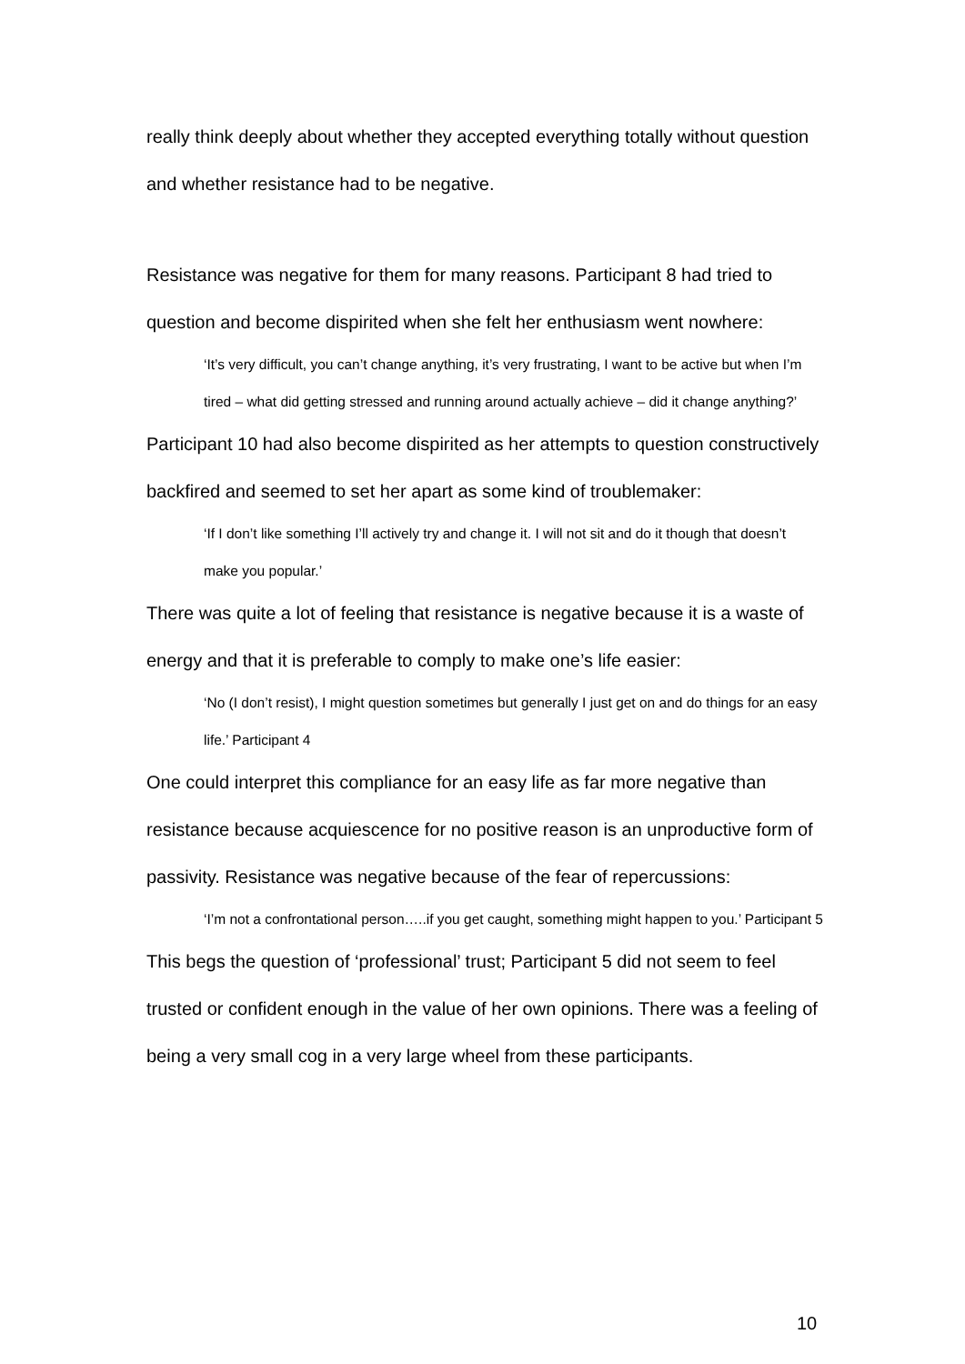really think deeply about whether they accepted everything totally without question and whether resistance had to be negative.
Resistance was negative for them for many reasons. Participant 8 had tried to question and become dispirited when she felt her enthusiasm went nowhere:
‘It’s very difficult, you can’t change anything, it’s very frustrating, I want to be active but when I’m tired – what did getting stressed and running around actually achieve – did it change anything?’
Participant 10 had also become dispirited as her attempts to question constructively backfired and seemed to set her apart as some kind of troublemaker:
‘If I don’t like something I’ll actively try and change it. I will not sit and do it though that doesn’t make you popular.’
There was quite a lot of feeling that resistance is negative because it is a waste of energy and that it is preferable to comply to make one’s life easier:
‘No (I don’t resist), I might question sometimes but generally I just get on and do things for an easy life.’ Participant 4
One could interpret this compliance for an easy life as far more negative than resistance because acquiescence for no positive reason is an unproductive form of passivity. Resistance was negative because of the fear of repercussions:
‘I’m not a confrontational person…..if you get caught, something might happen to you.’ Participant 5
This begs the question of ‘professional’ trust; Participant 5 did not seem to feel trusted or confident enough in the value of her own opinions. There was a feeling of being a very small cog in a very large wheel from these participants.
10